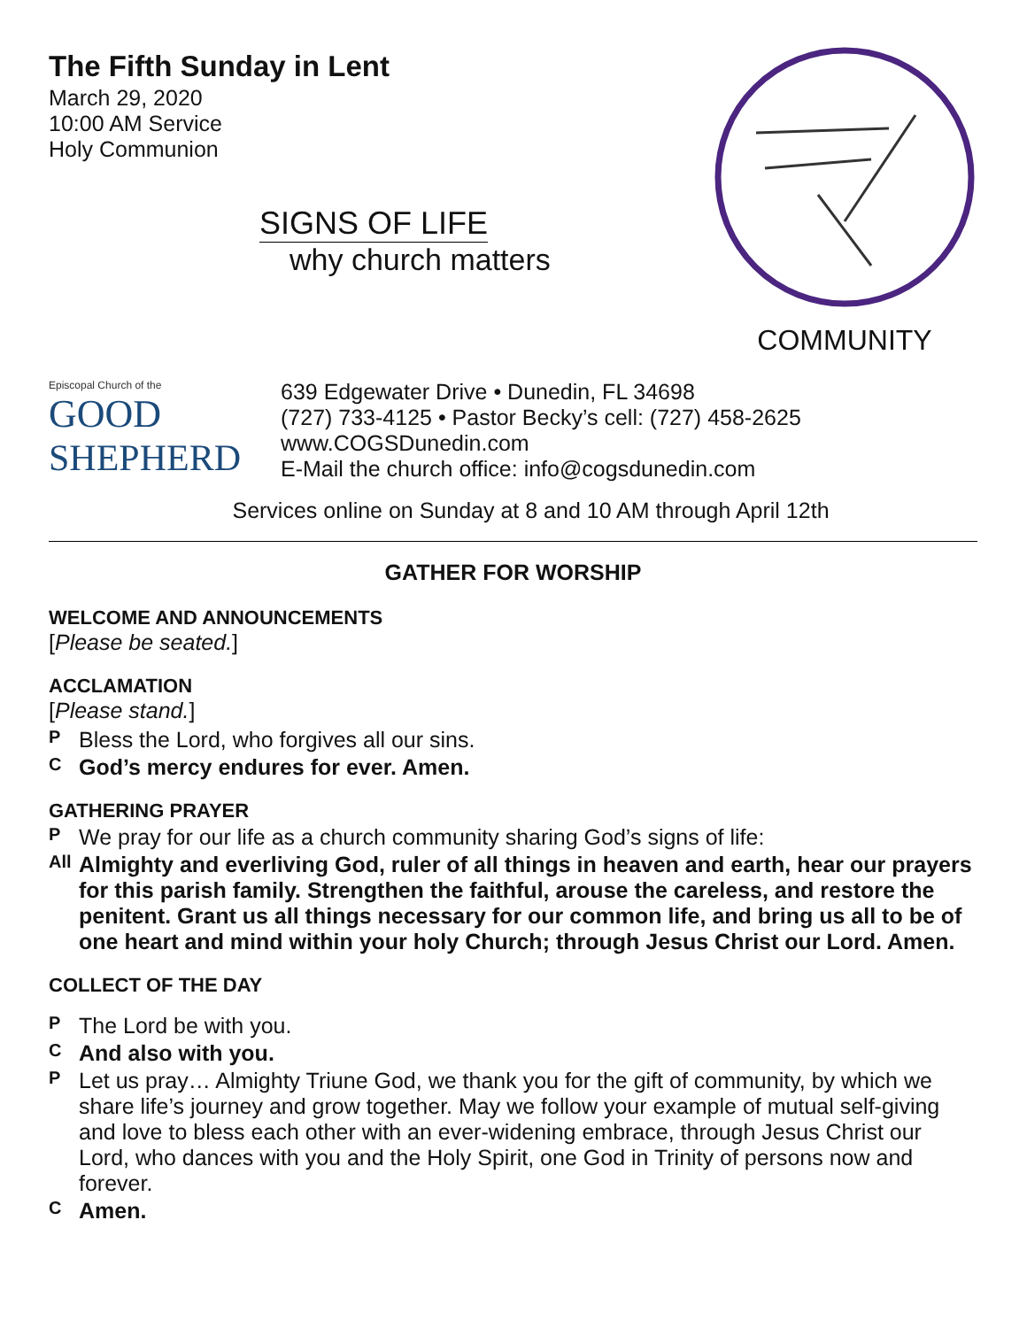The Fifth Sunday in Lent
March 29, 2020
10:00 AM Service
Holy Communion
SIGNS OF LIFE
why church matters
COMMUNITY
Episcopal Church of the
GOOD
SHEPHERD
639 Edgewater Drive • Dunedin, FL 34698
(727) 733-4125 • Pastor Becky’s cell: (727) 458-2625
www.COGSDunedin.com
E-Mail the church office: info@cogsdunedin.com
Services online on Sunday at 8 and 10 AM through April 12th
GATHER FOR WORSHIP
WELCOME AND ANNOUNCEMENTS
[Please be seated.]
ACCLAMATION
[Please stand.]
P Bless the Lord, who forgives all our sins.
C God’s mercy endures for ever. Amen.
GATHERING PRAYER
P We pray for our life as a church community sharing God’s signs of life:
All Almighty and everliving God, ruler of all things in heaven and earth, hear our prayers for this parish family. Strengthen the faithful, arouse the careless, and restore the penitent. Grant us all things necessary for our common life, and bring us all to be of one heart and mind within your holy Church; through Jesus Christ our Lord. Amen.
COLLECT OF THE DAY
P The Lord be with you.
C And also with you.
P Let us pray… Almighty Triune God, we thank you for the gift of community, by which we share life’s journey and grow together. May we follow your example of mutual self-giving and love to bless each other with an ever-widening embrace, through Jesus Christ our Lord, who dances with you and the Holy Spirit, one God in Trinity of persons now and forever.
C Amen.